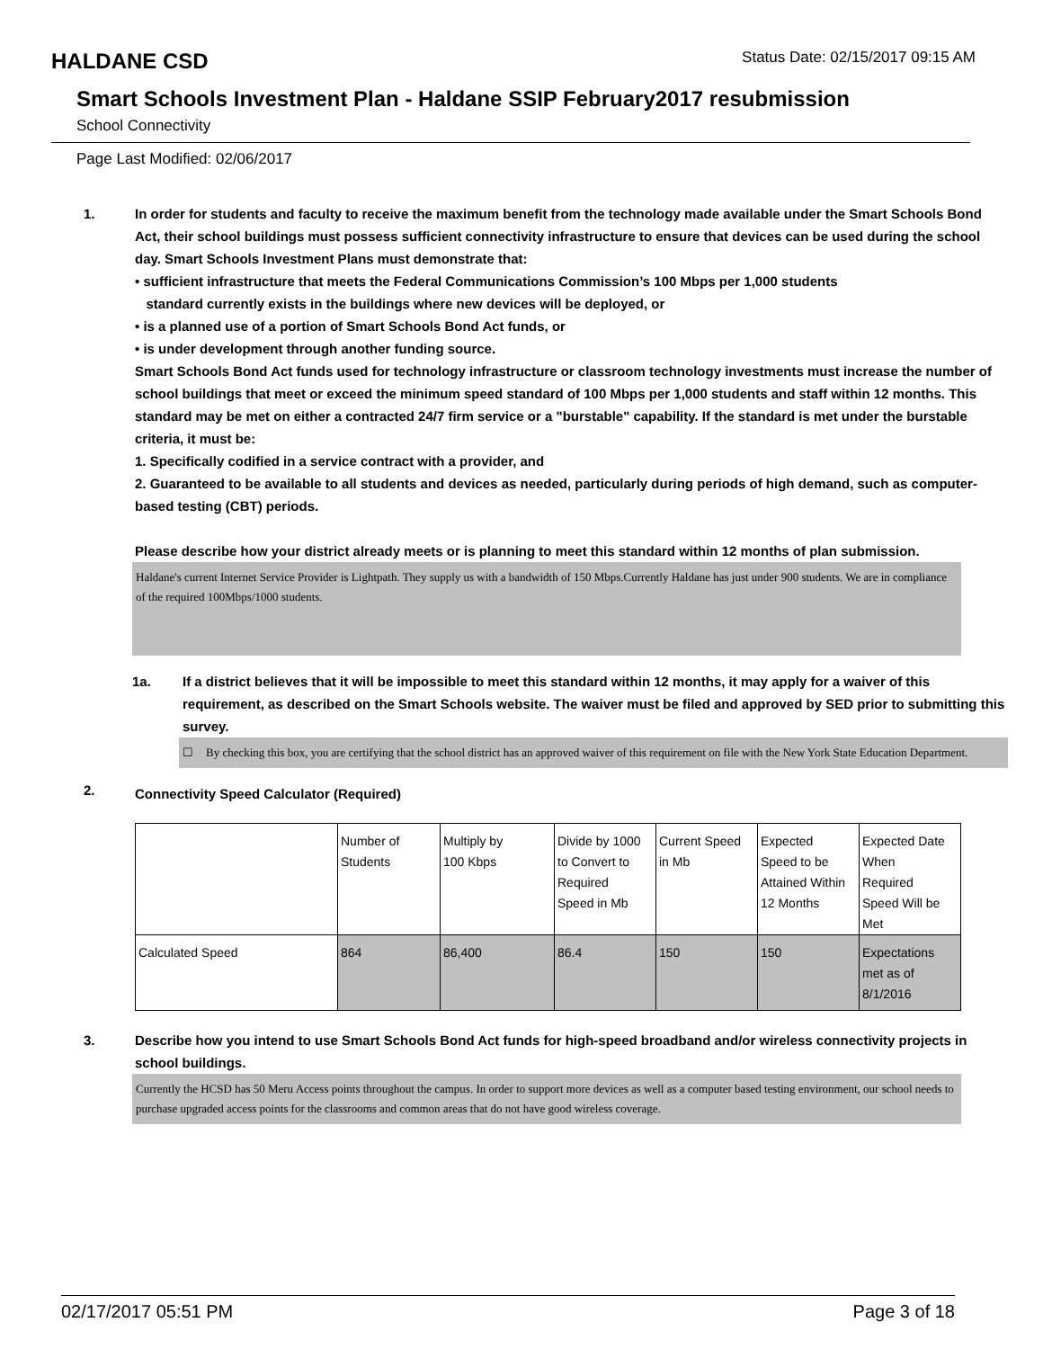HALDANE CSD
Status Date: 02/15/2017 09:15 AM
Smart Schools Investment Plan - Haldane SSIP February2017 resubmission
School Connectivity
Page Last Modified: 02/06/2017
1. In order for students and faculty to receive the maximum benefit from the technology made available under the Smart Schools Bond Act, their school buildings must possess sufficient connectivity infrastructure to ensure that devices can be used during the school day. Smart Schools Investment Plans must demonstrate that:
• sufficient infrastructure that meets the Federal Communications Commission’s 100 Mbps per 1,000 students
standard currently exists in the buildings where new devices will be deployed, or
• is a planned use of a portion of Smart Schools Bond Act funds, or
• is under development through another funding source.
Smart Schools Bond Act funds used for technology infrastructure or classroom technology investments must increase the number of school buildings that meet or exceed the minimum speed standard of 100 Mbps per 1,000 students and staff within 12 months. This standard may be met on either a contracted 24/7 firm service or a "burstable" capability. If the standard is met under the burstable criteria, it must be:
1. Specifically codified in a service contract with a provider, and
2. Guaranteed to be available to all students and devices as needed, particularly during periods of high demand, such as computer-based testing (CBT) periods.
Please describe how your district already meets or is planning to meet this standard within 12 months of plan submission.
Haldane's current Internet Service Provider is Lightpath. They supply us with a bandwidth of 150 Mbps.Currently Haldane has just under 900 students. We are in compliance of the required 100Mbps/1000 students.
1a. If a district believes that it will be impossible to meet this standard within 12 months, it may apply for a waiver of this requirement, as described on the Smart Schools website. The waiver must be filed and approved by SED prior to submitting this survey.
☐ By checking this box, you are certifying that the school district has an approved waiver of this requirement on file with the New York State Education Department.
2.
Connectivity Speed Calculator (Required)
| | Number of Students | Multiply by 100 Kbps | Divide by 1000 to Convert to Required Speed in Mb | Current Speed in Mb | Expected Speed to be Attained Within 12 Months | Expected Date When Required Speed Will be Met |
| Calculated Speed | 864 | 86,400 | 86.4 | 150 | 150 | Expectations met as of 8/1/2016 |
3. Describe how you intend to use Smart Schools Bond Act funds for high-speed broadband and/or wireless connectivity projects in school buildings.
Currently the HCSD has 50 Meru Access points throughout the campus. In order to support more devices as well as a computer based testing environment, our school needs to purchase upgraded access points for the classrooms and common areas that do not have good wireless coverage.
02/17/2017 05:51 PM Page 3 of 18